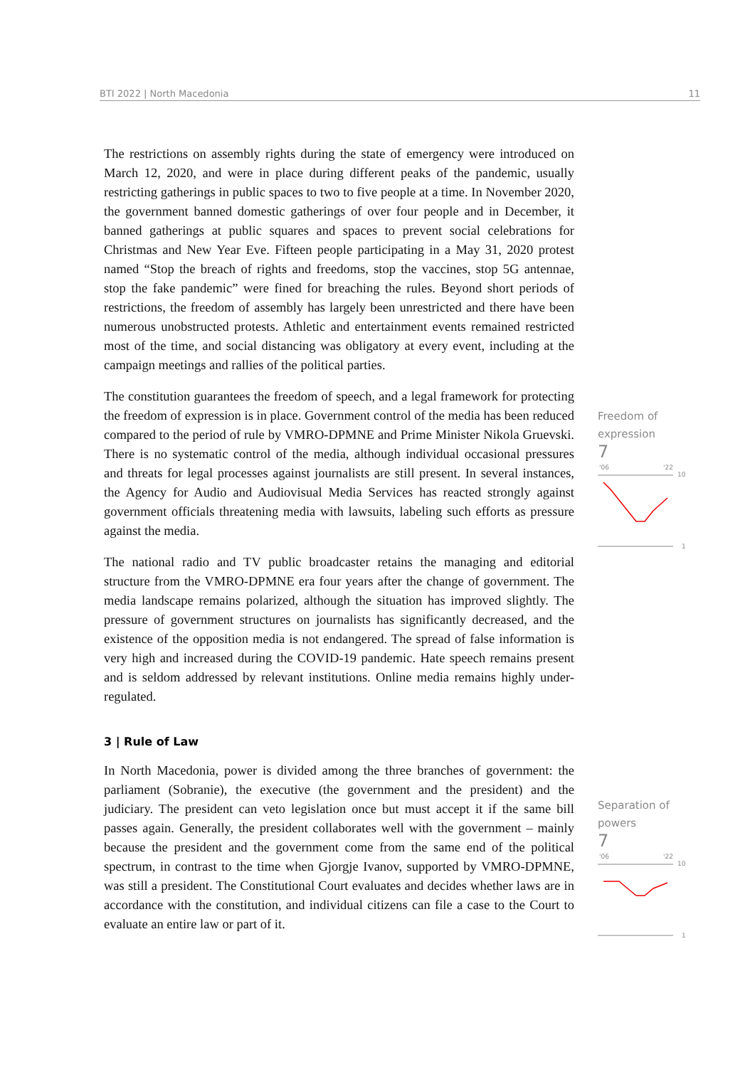BTI 2022 | North Macedonia 11
The restrictions on assembly rights during the state of emergency were introduced on March 12, 2020, and were in place during different peaks of the pandemic, usually restricting gatherings in public spaces to two to five people at a time. In November 2020, the government banned domestic gatherings of over four people and in December, it banned gatherings at public squares and spaces to prevent social celebrations for Christmas and New Year Eve. Fifteen people participating in a May 31, 2020 protest named “Stop the breach of rights and freedoms, stop the vaccines, stop 5G antennae, stop the fake pandemic” were fined for breaching the rules. Beyond short periods of restrictions, the freedom of assembly has largely been unrestricted and there have been numerous unobstructed protests. Athletic and entertainment events remained restricted most of the time, and social distancing was obligatory at every event, including at the campaign meetings and rallies of the political parties.
The constitution guarantees the freedom of speech, and a legal framework for protecting the freedom of expression is in place. Government control of the media has been reduced compared to the period of rule by VMRO-DPMNE and Prime Minister Nikola Gruevski. There is no systematic control of the media, although individual occasional pressures and threats for legal processes against journalists are still present. In several instances, the Agency for Audio and Audiovisual Media Services has reacted strongly against government officials threatening media with lawsuits, labeling such efforts as pressure against the media.
The national radio and TV public broadcaster retains the managing and editorial structure from the VMRO-DPMNE era four years after the change of government. The media landscape remains polarized, although the situation has improved slightly. The pressure of government structures on journalists has significantly decreased, and the existence of the opposition media is not endangered. The spread of false information is very high and increased during the COVID-19 pandemic. Hate speech remains present and is seldom addressed by relevant institutions. Online media remains highly under-regulated.
3 | Rule of Law
In North Macedonia, power is divided among the three branches of government: the parliament (Sobranie), the executive (the government and the president) and the judiciary. The president can veto legislation once but must accept it if the same bill passes again. Generally, the president collaborates well with the government – mainly because the president and the government come from the same end of the political spectrum, in contrast to the time when Gjorgje Ivanov, supported by VMRO-DPMNE, was still a president. The Constitutional Court evaluates and decides whether laws are in accordance with the constitution, and individual citizens can file a case to the Court to evaluate an entire law or part of it.
Freedom of expression
7
'06
'22
10
1
Separation of powers
7
'06
'22
10
1